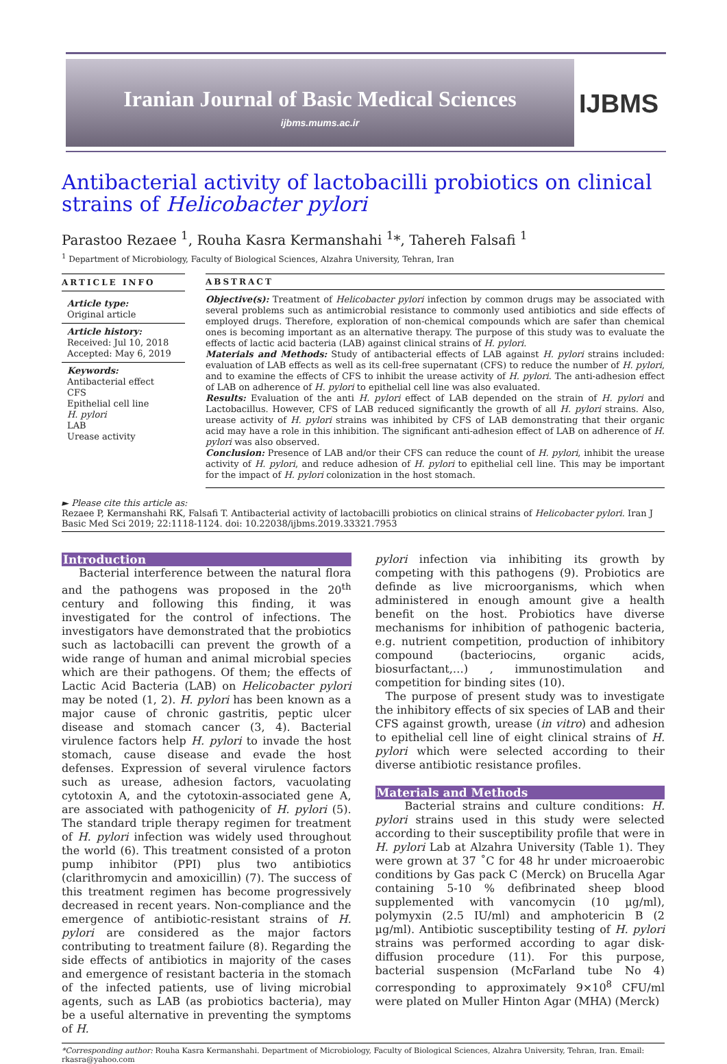Iranian Journal of Basic Medical Sciences
ijbms.mums.ac.ir
IJBMS
Antibacterial activity of lactobacilli probiotics on clinical strains of Helicobacter pylori
Parastoo Rezaee <sup>1</sup>, Rouha Kasra Kermanshahi <sup>1</sup>*, Tahereh Falsafi <sup>1</sup>
<sup>1</sup> Department of Microbiology, Faculty of Biological Sciences, Alzahra University, Tehran, Iran
ARTICLE INFO
Article type:
Original article
Article history:
Received: Jul 10, 2018
Accepted: May 6, 2019
Keywords:
Antibacterial effect
CFS
Epithelial cell line
H. pylori
LAB
Urease activity
ABSTRACT
Objective(s): Treatment of Helicobacter pylori infection by common drugs may be associated with several problems such as antimicrobial resistance to commonly used antibiotics and side effects of employed drugs. Therefore, exploration of non-chemical compounds which are safer than chemical ones is becoming important as an alternative therapy. The purpose of this study was to evaluate the effects of lactic acid bacteria (LAB) against clinical strains of H. pylori.
Materials and Methods: Study of antibacterial effects of LAB against H. pylori strains included: evaluation of LAB effects as well as its cell-free supernatant (CFS) to reduce the number of H. pylori, and to examine the effects of CFS to inhibit the urease activity of H. pylori. The anti-adhesion effect of LAB on adherence of H. pylori to epithelial cell line was also evaluated.
Results: Evaluation of the anti H. pylori effect of LAB depended on the strain of H. pylori and Lactobacillus. However, CFS of LAB reduced significantly the growth of all H. pylori strains. Also, urease activity of H. pylori strains was inhibited by CFS of LAB demonstrating that their organic acid may have a role in this inhibition. The significant anti-adhesion effect of LAB on adherence of H. pylori was also observed.
Conclusion: Presence of LAB and/or their CFS can reduce the count of H. pylori, inhibit the urease activity of H. pylori, and reduce adhesion of H. pylori to epithelial cell line. This may be important for the impact of H. pylori colonization in the host stomach.
► Please cite this article as:
Rezaee P, Kermanshahi RK, Falsafi T. Antibacterial activity of lactobacilli probiotics on clinical strains of Helicobacter pylori. Iran J Basic Med Sci 2019; 22:1118-1124. doi: 10.22038/ijbms.2019.33321.7953
Introduction
Bacterial interference between the natural flora and the pathogens was proposed in the 20<sup>th</sup> century and following this finding, it was investigated for the control of infections. The investigators have demonstrated that the probiotics such as lactobacilli can prevent the growth of a wide range of human and animal microbial species which are their pathogens. Of them; the effects of Lactic Acid Bacteria (LAB) on Helicobacter pylori may be noted (1, 2). H. pylori has been known as a major cause of chronic gastritis, peptic ulcer disease and stomach cancer (3, 4). Bacterial virulence factors help H. pylori to invade the host stomach, cause disease and evade the host defenses. Expression of several virulence factors such as urease, adhesion factors, vacuolating cytotoxin A, and the cytotoxin-associated gene A, are associated with pathogenicity of H. pylori (5). The standard triple therapy regimen for treatment of H. pylori infection was widely used throughout the world (6). This treatment consisted of a proton pump inhibitor (PPI) plus two antibiotics (clarithromycin and amoxicillin) (7). The success of this treatment regimen has become progressively decreased in recent years. Non-compliance and the emergence of antibiotic-resistant strains of H. pylori are considered as the major factors contributing to treatment failure (8). Regarding the side effects of antibiotics in majority of the cases and emergence of resistant bacteria in the stomach of the infected patients, use of living microbial agents, such as LAB (as probiotics bacteria), may be a useful alternative in preventing the symptoms of H.
pylori infection via inhibiting its growth by competing with this pathogens (9). Probiotics are definde as live microorganisms, which when administered in enough amount give a health benefit on the host. Probiotics have diverse mechanisms for inhibition of pathogenic bacteria, e.g. nutrient competition, production of inhibitory compound (bacteriocins, organic acids, biosurfactant,…) , immunostimulation and competition for binding sites (10).
The purpose of present study was to investigate the inhibitory effects of six species of LAB and their CFS against growth, urease (in vitro) and adhesion to epithelial cell line of eight clinical strains of H. pylori which were selected according to their diverse antibiotic resistance profiles.
Materials and Methods
Bacterial strains and culture conditions: H. pylori strains used in this study were selected according to their susceptibility profile that were in H. pylori Lab at Alzahra University (Table 1). They were grown at 37 ˚C for 48 hr under microaerobic conditions by Gas pack C (Merck) on Brucella Agar containing 5-10 % defibrinated sheep blood supplemented with vancomycin (10 µg/ml), polymyxin (2.5 IU/ml) and amphotericin B (2 µg/ml). Antibiotic susceptibility testing of H. pylori strains was performed according to agar disk-diffusion procedure (11). For this purpose, bacterial suspension (McFarland tube No 4) corresponding to approximately 9×10<sup>8</sup> CFU/ml were plated on Muller Hinton Agar (MHA) (Merck)
*Corresponding author: Rouha Kasra Kermanshahi. Department of Microbiology, Faculty of Biological Sciences, Alzahra University, Tehran, Iran. Email: rkasra@yahoo.com